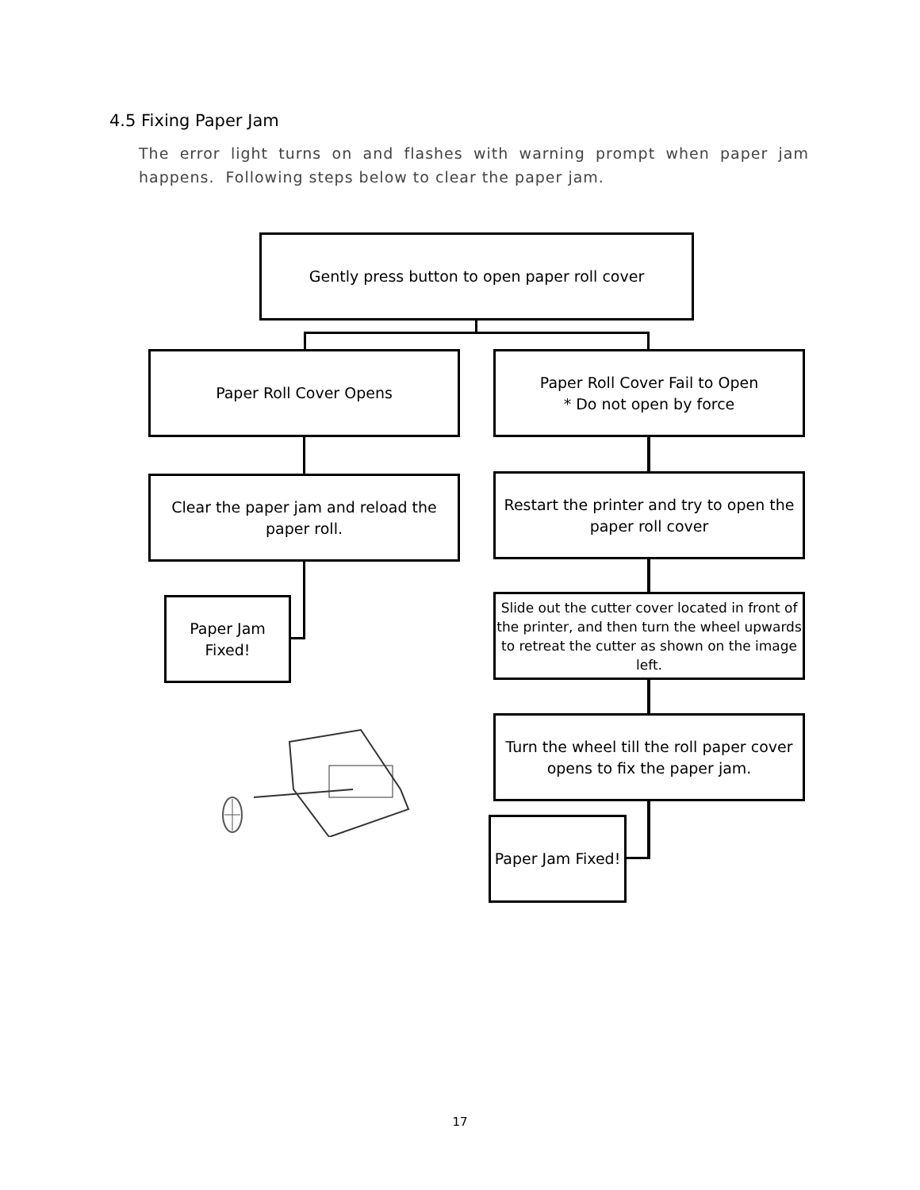4.5 Fixing Paper Jam
The error light turns on and flashes with warning prompt when paper jam happens. Following steps below to clear the paper jam.
Gently press button to open paper roll cover
Paper Roll Cover Opens
Paper Roll Cover Fail to Open
* Do not open by force
Clear the paper jam and reload the paper roll.
Restart the printer and try to open the paper roll cover
Paper Jam
Fixed!
Slide out the cutter cover located in front of the printer, and then turn the wheel upwards to retreat the cutter as shown on the image left.
Turn the wheel till the roll paper cover opens to fix the paper jam.
Paper Jam Fixed!
17